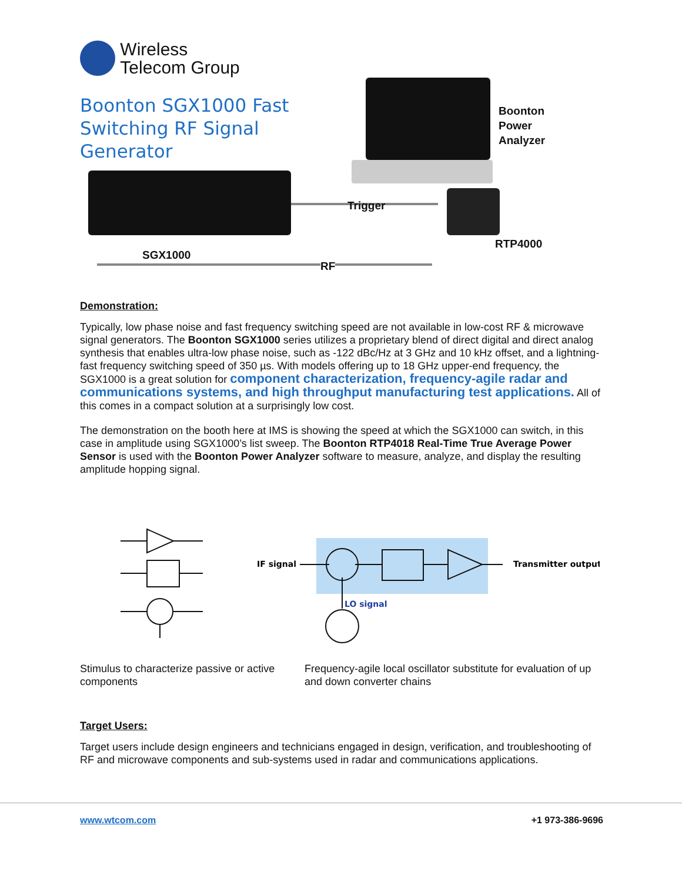Wireless
Telecom Group
Boonton SGX1000 Fast Switching RF Signal Generator
Boonton
Power
Analyzer
Trigger
RTP4000
SGX1000
RF
Demonstration:
Typically, low phase noise and fast frequency switching speed are not available in low-cost RF & microwave signal generators. The Boonton SGX1000 series utilizes a proprietary blend of direct digital and direct analog synthesis that enables ultra-low phase noise, such as -122 dBc/Hz at 3 GHz and 10 kHz offset, and a lightning-fast frequency switching speed of 350 µs. With models offering up to 18 GHz upper-end frequency, the SGX1000 is a great solution for component characterization, frequency-agile radar and communications systems, and high throughput manufacturing test applications. All of this comes in a compact solution at a surprisingly low cost.
The demonstration on the booth here at IMS is showing the speed at which the SGX1000 can switch, in this case in amplitude using SGX1000’s list sweep. The Boonton RTP4018 Real-Time True Average Power Sensor is used with the Boonton Power Analyzer software to measure, analyze, and display the resulting amplitude hopping signal.
IF signal
Transmitter output
LO signal
Stimulus to characterize passive or active components
Frequency-agile local oscillator substitute for evaluation of up and down converter chains
Target Users:
Target users include design engineers and technicians engaged in design, verification, and troubleshooting of RF and microwave components and sub-systems used in radar and communications applications.
www.wtcom.com +1 973-386-9696